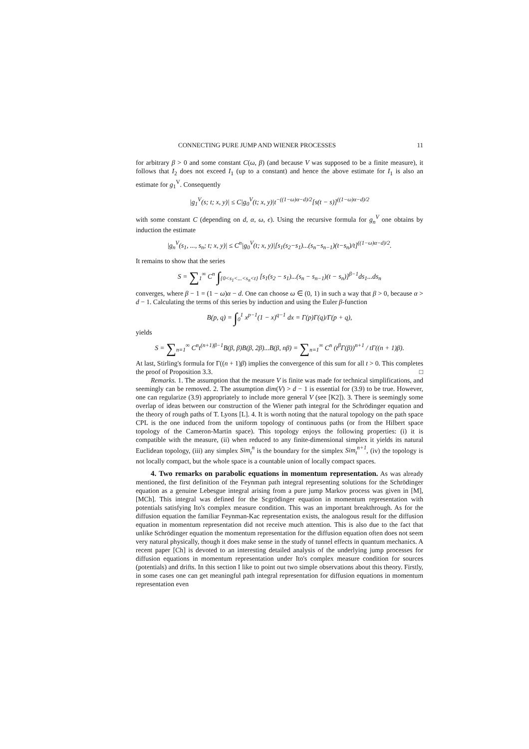CONNECTING PURE JUMP AND WIENER PROCESSES 11
for arbitrary β > 0 and some constant C(ω, β) (and because V was supposed to be a finite measure), it follows that I<sub>2</sub> does not exceed I<sub>1</sub> (up to a constant) and hence the above estimate for I<sub>1</sub> is also an estimate for g<sub>1</sub><sup>V</sup>. Consequently
|g<sub>1</sub><sup>V</sup>(s; t; x, y)| ≤ C|g<sub>0</sub><sup>V</sup>(t; x, y)|t<sup>−((1−ω)α−d)/2</sup>[s(t − s)]<sup>((1−ω)α−d)/2</sup>
with some constant C (depending on d, α, ω, ϵ). Using the recursive formula for g<sub>n</sub><sup>V</sup> one obtains by induction the estimate
|g<sub>n</sub><sup>V</sup>(s<sub>1</sub>, ..., s<sub>n</sub>; t; x, y)| ≤ C<sup>n</sup>|g<sub>0</sub><sup>V</sup>(t; x, y)|[s<sub>1</sub>(s<sub>2</sub>−s<sub>1</sub>)...(s<sub>n</sub>−s<sub>n−1</sub>)(t−s<sub>n</sub>)/t]<sup>((1−ω)α−d)/2</sup>.
It remains to show that the series
S = ∑<sub>1</sub><sup>∞</sup> C<sup>n</sup> ∫<sub>{0<s<sub>1</sub><...<s<sub>n</sub><t}</sub> [s<sub>1</sub>(s<sub>2</sub> − s<sub>1</sub>)...(s<sub>n</sub> − s<sub>n−1</sub>)(t − s<sub>n</sub>)]<sup>β−1</sup>ds<sub>1</sub>...ds<sub>n</sub>
converges, where β − 1 = (1 − ω)α − d. One can choose ω ∈ (0, 1) in such a way that β > 0, because α > d − 1. Calculating the terms of this series by induction and using the Euler β-function
B(p, q) = ∫<sub>0</sub><sup>1</sup> x<sup>p−1</sup>(1 − x)<sup>q−1</sup> dx = Γ(p)Γ(q)/Γ(p + q),
yields
S = ∑<sub>n=1</sub><sup>∞</sup> C<sup>n</sup>t<sup>(n+1)β−1</sup>B(β, β)B(β, 2β)...B(β, nβ) = ∑<sub>n=1</sub><sup>∞</sup> C<sup>n</sup> (t<sup>β</sup>Γ(β))<sup>n+1</sup> / tΓ((n + 1)β).
At last, Stirling's formula for Γ((n + 1)β) implies the convergence of this sum for all t > 0. This completes the proof of Proposition 3.3. □
Remarks. 1. The assumption that the measure V is finite was made for technical simplifications, and seemingly can be removed. 2. The assumption dim(V) > d − 1 is essential for (3.9) to be true. However, one can regularize (3.9) appropriately to include more general V (see [K2]). 3. There is seemingly some overlap of ideas between our construction of the Wiener path integral for the Schrödinger equation and the theory of rough paths of T. Lyons [L]. 4. It is worth noting that the natural topology on the path space CPL is the one induced from the uniform topology of continuous paths (or from the Hilbert space topology of the Cameron-Martin space). This topology enjoys the following properties: (i) it is compatible with the measure, (ii) when reduced to any finite-dimensional simplex it yields its natural Euclidean topology, (iii) any simplex Sim<sub>t</sub><sup>n</sup> is the boundary for the simplex Sim<sub>t</sub><sup>n+1</sup>, (iv) the topology is not locally compact, but the whole space is a countable union of locally compact spaces.
4. Two remarks on parabolic equations in momentum representation. As was already mentioned, the first definition of the Feynman path integral representing solutions for the Schrödinger equation as a genuine Lebesgue integral arising from a pure jump Markov process was given in [M], [MCh]. This integral was defined for the Scgrödinger equation in momentum representation with potentials satisfying Ito's complex measure condition. This was an important breakthrough. As for the diffusion equation the familiar Feynman-Kac representation exists, the analogous result for the diffusion equation in momentum representation did not receive much attention. This is also due to the fact that unlike Schrödinger equation the momentum representation for the diffusion equation often does not seem very natural physically, though it does make sense in the study of tunnel effects in quantum mechanics. A recent paper [Ch] is devoted to an interesting detailed analysis of the underlying jump processes for diffusion equations in momentum representation under Ito's complex measure condition for sources (potentials) and drifts. In this section I like to point out two simple observations about this theory. Firstly, in some cases one can get meaningful path integral representation for diffusion equations in momentum representation even